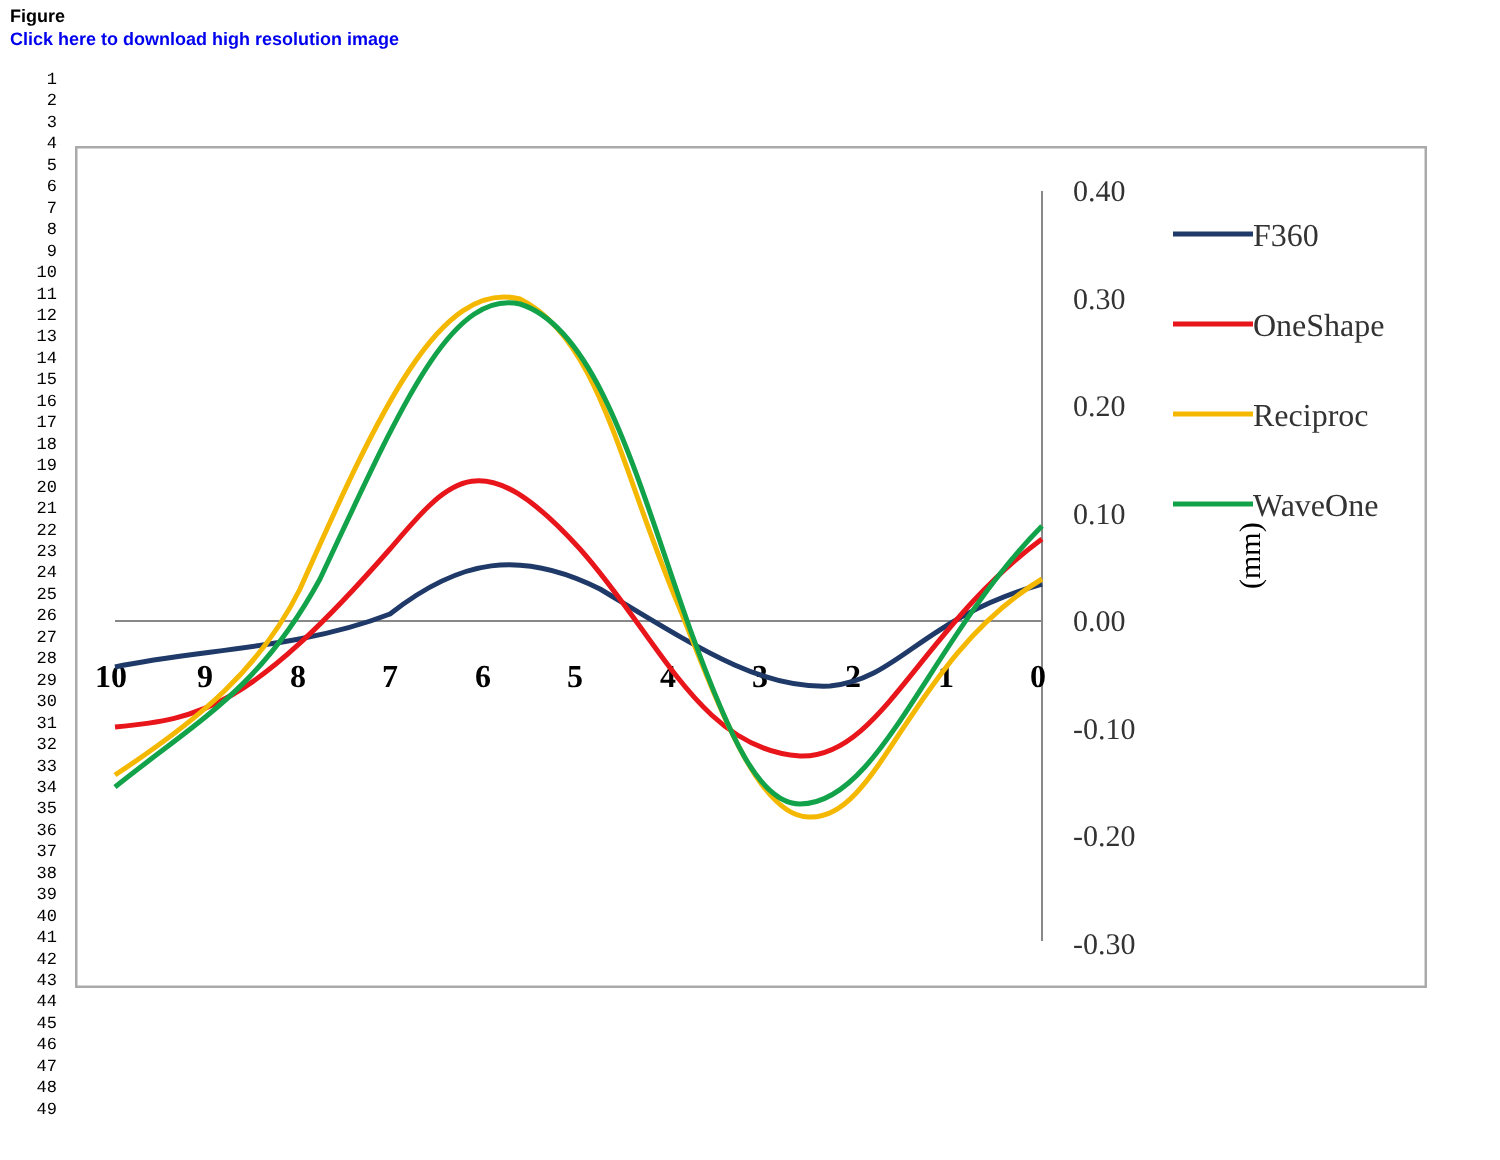Figure
Click here to download high resolution image
1
2
3
4
5
6
7
8
9
10
11
12
13
14
15
16
17
18
19
20
21
22
23
24
25
26
27
28
29
30
31
32
33
34
35
36
37
38
39
40
41
42
43
44
45
46
47
48
49
0.40
0.30
0.20
0.10
0.00
-0.10
-0.20
-0.30
10
9
8
7
6
5
4
3
2
1
0
(mm)
F360
OneShape
Reciproc
WaveOne